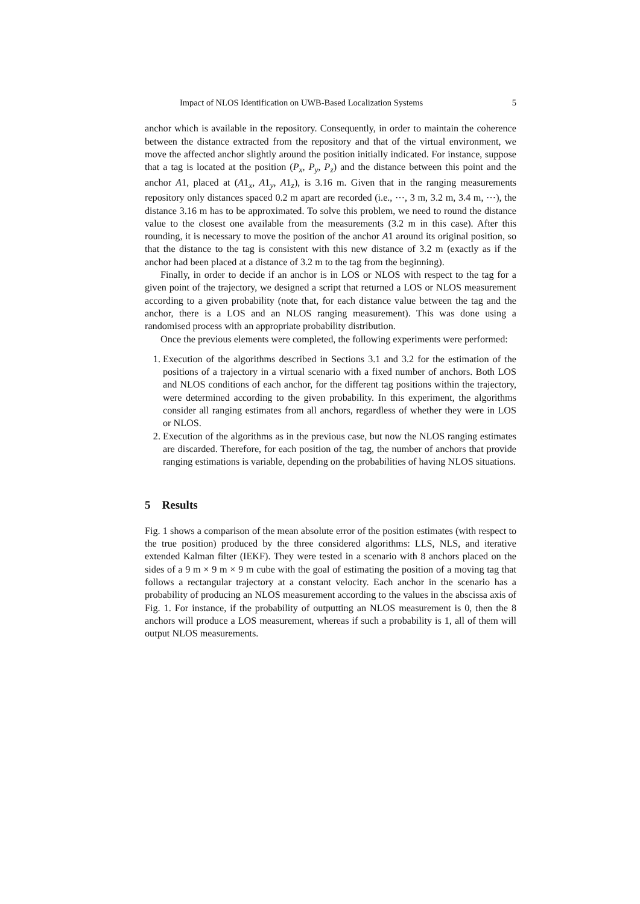Impact of NLOS Identification on UWB-Based Localization Systems 5
anchor which is available in the repository. Consequently, in order to maintain the coherence between the distance extracted from the repository and that of the virtual environment, we move the affected anchor slightly around the position initially indicated. For instance, suppose that a tag is located at the position (P<sub>x</sub>, P<sub>y</sub>, P<sub>z</sub>) and the distance between this point and the anchor A1, placed at (A1<sub>x</sub>, A1<sub>y</sub>, A1<sub>z</sub>), is 3.16 m. Given that in the ranging measurements repository only distances spaced 0.2 m apart are recorded (i.e., ⋯, 3 m, 3.2 m, 3.4 m, ⋯), the distance 3.16 m has to be approximated. To solve this problem, we need to round the distance value to the closest one available from the measurements (3.2 m in this case). After this rounding, it is necessary to move the position of the anchor A1 around its original position, so that the distance to the tag is consistent with this new distance of 3.2 m (exactly as if the anchor had been placed at a distance of 3.2 m to the tag from the beginning).
Finally, in order to decide if an anchor is in LOS or NLOS with respect to the tag for a given point of the trajectory, we designed a script that returned a LOS or NLOS measurement according to a given probability (note that, for each distance value between the tag and the anchor, there is a LOS and an NLOS ranging measurement). This was done using a randomised process with an appropriate probability distribution.
Once the previous elements were completed, the following experiments were performed:
1. Execution of the algorithms described in Sections 3.1 and 3.2 for the estimation of the positions of a trajectory in a virtual scenario with a fixed number of anchors. Both LOS and NLOS conditions of each anchor, for the different tag positions within the trajectory, were determined according to the given probability. In this experiment, the algorithms consider all ranging estimates from all anchors, regardless of whether they were in LOS or NLOS.
2. Execution of the algorithms as in the previous case, but now the NLOS ranging estimates are discarded. Therefore, for each position of the tag, the number of anchors that provide ranging estimations is variable, depending on the probabilities of having NLOS situations.
5 Results
Fig. 1 shows a comparison of the mean absolute error of the position estimates (with respect to the true position) produced by the three considered algorithms: LLS, NLS, and iterative extended Kalman filter (IEKF). They were tested in a scenario with 8 anchors placed on the sides of a 9 m × 9 m × 9 m cube with the goal of estimating the position of a moving tag that follows a rectangular trajectory at a constant velocity. Each anchor in the scenario has a probability of producing an NLOS measurement according to the values in the abscissa axis of Fig. 1. For instance, if the probability of outputting an NLOS measurement is 0, then the 8 anchors will produce a LOS measurement, whereas if such a probability is 1, all of them will output NLOS measurements.